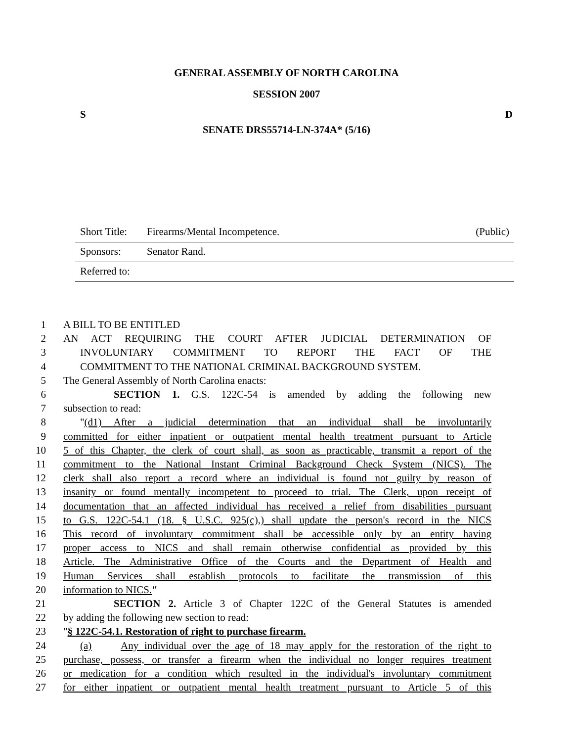GENERAL ASSEMBLY OF NORTH CAROLINA
SESSION 2007
S D
SENATE DRS55714-LN-374A* (5/16)
Short Title: Firearms/Mental Incompetence. (Public)
Sponsors: Senator Rand.
Referred to:
1 A BILL TO BE ENTITLED
2 AN ACT REQUIRING THE COURT AFTER JUDICIAL DETERMINATION OF
3 INVOLUNTARY COMMITMENT TO REPORT THE FACT OF THE
4 COMMITMENT TO THE NATIONAL CRIMINAL BACKGROUND SYSTEM.
5 The General Assembly of North Carolina enacts:
6 SECTION 1. G.S. 122C-54 is amended by adding the following new
7 subsection to read:
8 "(d1) After a judicial determination that an individual shall be involuntarily
9 committed for either inpatient or outpatient mental health treatment pursuant to Article
10 5 of this Chapter, the clerk of court shall, as soon as practicable, transmit a report of the
11 commitment to the National Instant Criminal Background Check System (NICS). The
12 clerk shall also report a record where an individual is found not guilty by reason of
13 insanity or found mentally incompetent to proceed to trial. The Clerk, upon receipt of
14 documentation that an affected individual has received a relief from disabilities pursuant
15 to G.S. 122C-54.1 (18. § U.S.C. 925(c),) shall update the person's record in the NICS
16 This record of involuntary commitment shall be accessible only by an entity having
17 proper access to NICS and shall remain otherwise confidential as provided by this
18 Article. The Administrative Office of the Courts and the Department of Health and
19 Human Services shall establish protocols to facilitate the transmission of this
20 information to NICS."
21 SECTION 2. Article 3 of Chapter 122C of the General Statutes is amended
22 by adding the following new section to read:
23 "§ 122C-54.1. Restoration of right to purchase firearm.
24 (a) Any individual over the age of 18 may apply for the restoration of the right to
25 purchase, possess, or transfer a firearm when the individual no longer requires treatment
26 or medication for a condition which resulted in the individual's involuntary commitment
27 for either inpatient or outpatient mental health treatment pursuant to Article 5 of this